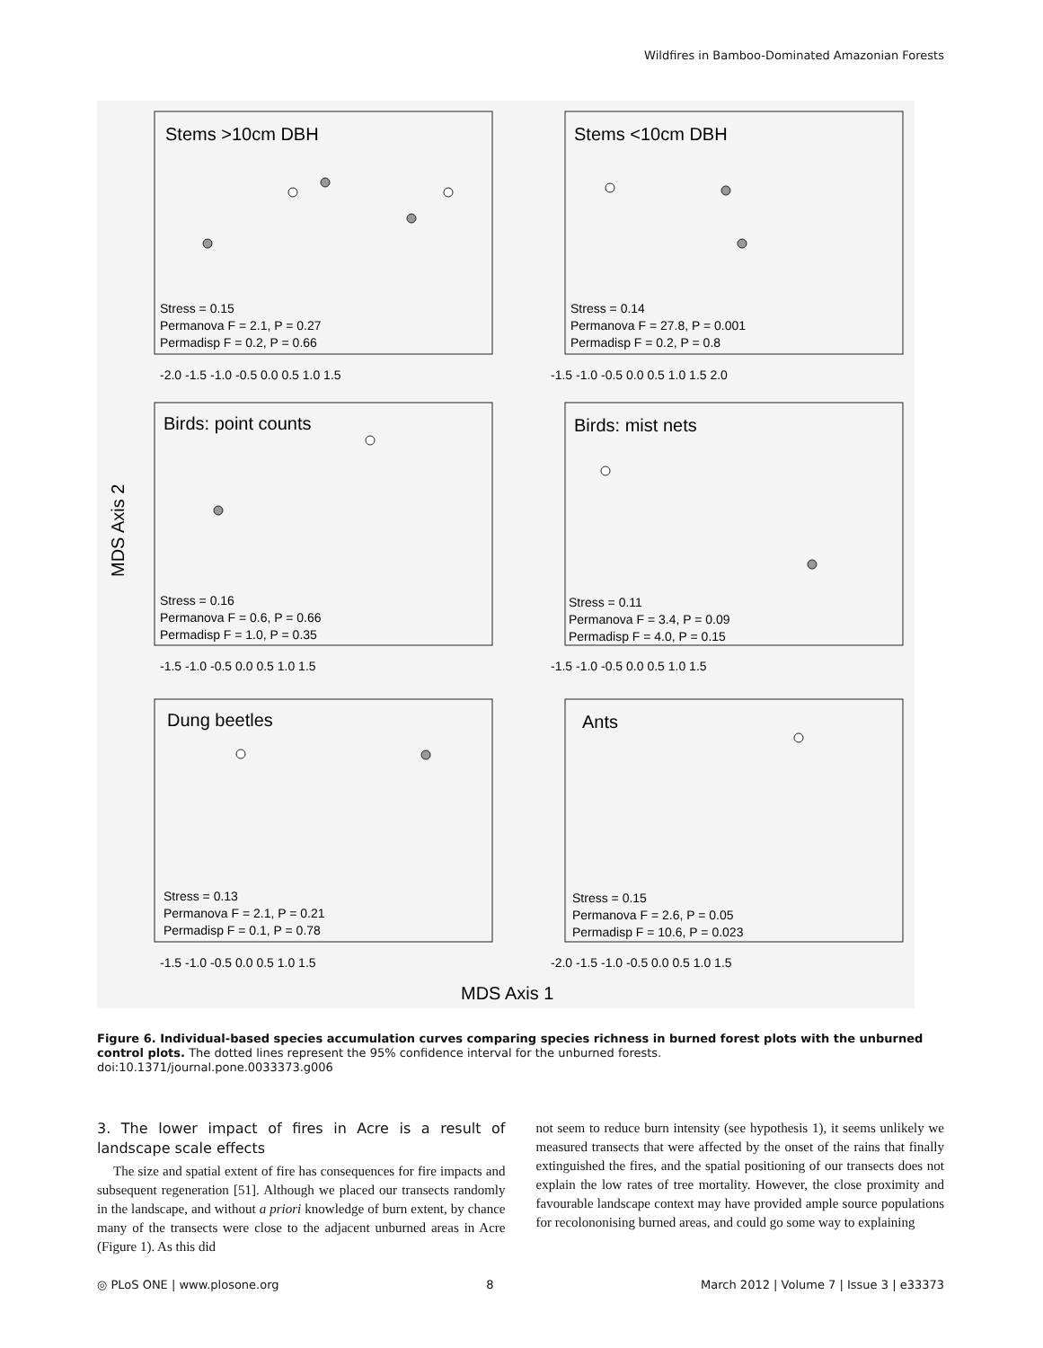Wildfires in Bamboo-Dominated Amazonian Forests
Stems >10cm DBH
Stems <10cm DBH
Birds: point counts
Birds: mist nets
Dung beetles
Ants
Stress = 0.15
Permanova F = 2.1, P = 0.27
Permadisp F = 0.2, P = 0.66
Stress = 0.14
Permanova F = 27.8, P = 0.001
Permadisp F = 0.2, P = 0.8
Stress = 0.16
Permanova F = 0.6, P = 0.66
Permadisp F = 1.0, P = 0.35
Stress = 0.11
Permanova F = 3.4, P = 0.09
Permadisp F = 4.0, P = 0.15
Stress = 0.13
Permanova F = 2.1, P = 0.21
Permadisp F = 0.1, P = 0.78
Stress = 0.15
Permanova F = 2.6, P = 0.05
Permadisp F = 10.6, P = 0.023
-2.0 -1.5 -1.0 -0.5 0.0 0.5 1.0 1.5
-1.5 -1.0 -0.5 0.0 0.5 1.0 1.5 2.0
-1.5 -1.0 -0.5 0.0 0.5 1.0 1.5
-1.5 -1.0 -0.5 0.0 0.5 1.0 1.5
-1.5 -1.0 -0.5 0.0 0.5 1.0 1.5
-2.0 -1.5 -1.0 -0.5 0.0 0.5 1.0 1.5
MDS Axis 2
MDS Axis 1
Figure 6. Individual-based species accumulation curves comparing species richness in burned forest plots with the unburned control plots. The dotted lines represent the 95% confidence interval for the unburned forests.
doi:10.1371/journal.pone.0033373.g006
3. The lower impact of fires in Acre is a result of landscape scale effects
The size and spatial extent of fire has consequences for fire impacts and subsequent regeneration [51]. Although we placed our transects randomly in the landscape, and without a priori knowledge of burn extent, by chance many of the transects were close to the adjacent unburned areas in Acre (Figure 1). As this did
not seem to reduce burn intensity (see hypothesis 1), it seems unlikely we measured transects that were affected by the onset of the rains that finally extinguished the fires, and the spatial positioning of our transects does not explain the low rates of tree mortality. However, the close proximity and favourable landscape context may have provided ample source populations for recolononising burned areas, and could go some way to explaining
◎ PLoS ONE | www.plosone.org 8 March 2012 | Volume 7 | Issue 3 | e33373